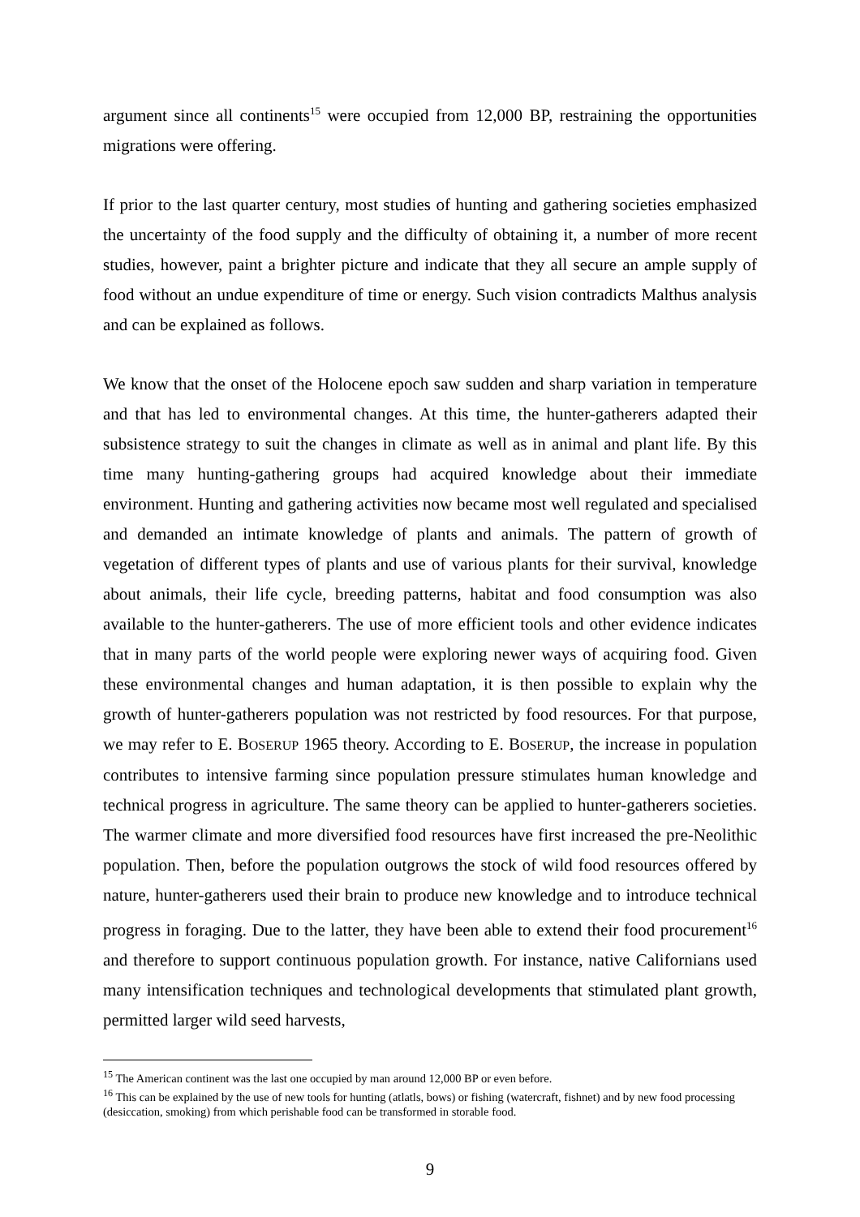argument since all continents<sup>15</sup> were occupied from 12,000 BP, restraining the opportunities migrations were offering.
If prior to the last quarter century, most studies of hunting and gathering societies emphasized the uncertainty of the food supply and the difficulty of obtaining it, a number of more recent studies, however, paint a brighter picture and indicate that they all secure an ample supply of food without an undue expenditure of time or energy. Such vision contradicts Malthus analysis and can be explained as follows.
We know that the onset of the Holocene epoch saw sudden and sharp variation in temperature and that has led to environmental changes. At this time, the hunter-gatherers adapted their subsistence strategy to suit the changes in climate as well as in animal and plant life. By this time many hunting-gathering groups had acquired knowledge about their immediate environment. Hunting and gathering activities now became most well regulated and specialised and demanded an intimate knowledge of plants and animals. The pattern of growth of vegetation of different types of plants and use of various plants for their survival, knowledge about animals, their life cycle, breeding patterns, habitat and food consumption was also available to the hunter-gatherers. The use of more efficient tools and other evidence indicates that in many parts of the world people were exploring newer ways of acquiring food. Given these environmental changes and human adaptation, it is then possible to explain why the growth of hunter-gatherers population was not restricted by food resources. For that purpose, we may refer to E. BOSERUP 1965 theory. According to E. BOSERUP, the increase in population contributes to intensive farming since population pressure stimulates human knowledge and technical progress in agriculture. The same theory can be applied to hunter-gatherers societies. The warmer climate and more diversified food resources have first increased the pre-Neolithic population. Then, before the population outgrows the stock of wild food resources offered by nature, hunter-gatherers used their brain to produce new knowledge and to introduce technical progress in foraging. Due to the latter, they have been able to extend their food procurement<sup>16</sup> and therefore to support continuous population growth. For instance, native Californians used many intensification techniques and technological developments that stimulated plant growth, permitted larger wild seed harvests,
<sup>15</sup> The American continent was the last one occupied by man around 12,000 BP or even before.
<sup>16</sup> This can be explained by the use of new tools for hunting (atlatls, bows) or fishing (watercraft, fishnet) and by new food processing (desiccation, smoking) from which perishable food can be transformed in storable food.
9